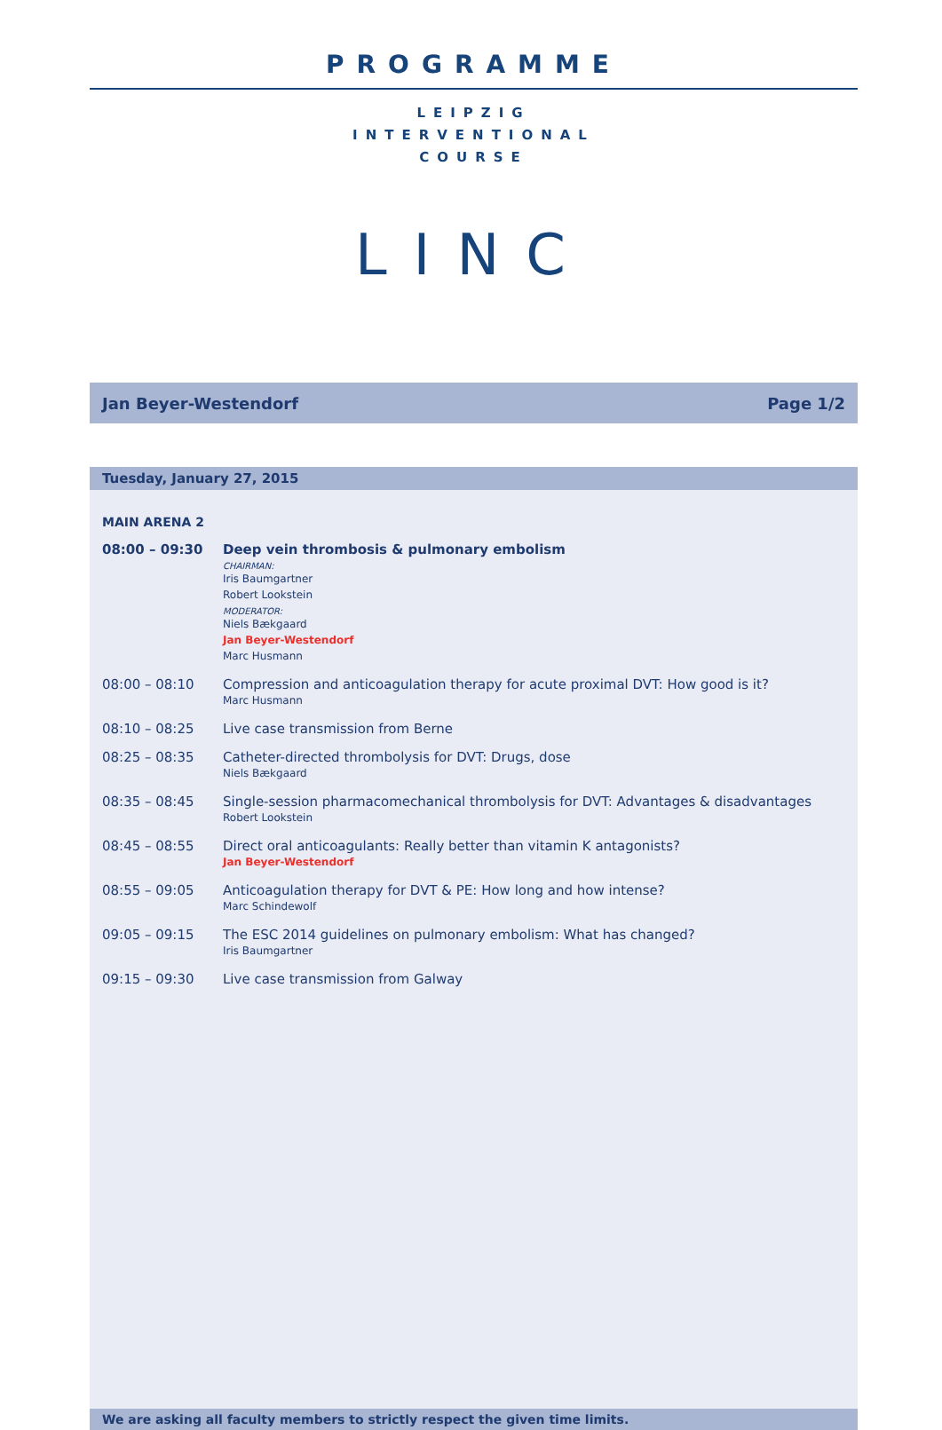PROGRAMME
LEIPZIG
INTERVENTIONAL
COURSE
LINC
Jan Beyer-Westendorf Page 1/2
Tuesday, January 27, 2015
MAIN ARENA 2
| 08:00 – 09:30 | Deep vein thrombosis & pulmonary embolism CHAIRMAN: Iris Baumgartner Robert Lookstein MODERATOR: Niels Bækgaard Jan Beyer-Westendorf Marc Husmann |
| 08:00 – 08:10 | Compression and anticoagulation therapy for acute proximal DVT: How good is it? Marc Husmann |
| 08:10 – 08:25 | Live case transmission from Berne |
| 08:25 – 08:35 | Catheter-directed thrombolysis for DVT: Drugs, dose Niels Bækgaard |
| 08:35 – 08:45 | Single-session pharmacomechanical thrombolysis for DVT: Advantages & disadvantages Robert Lookstein |
| 08:45 – 08:55 | Direct oral anticoagulants: Really better than vitamin K antagonists? Jan Beyer-Westendorf |
| 08:55 – 09:05 | Anticoagulation therapy for DVT & PE: How long and how intense? Marc Schindewolf |
| 09:05 – 09:15 | The ESC 2014 guidelines on pulmonary embolism: What has changed? Iris Baumgartner |
| 09:15 – 09:30 | Live case transmission from Galway |
We are asking all faculty members to strictly respect the given time limits.